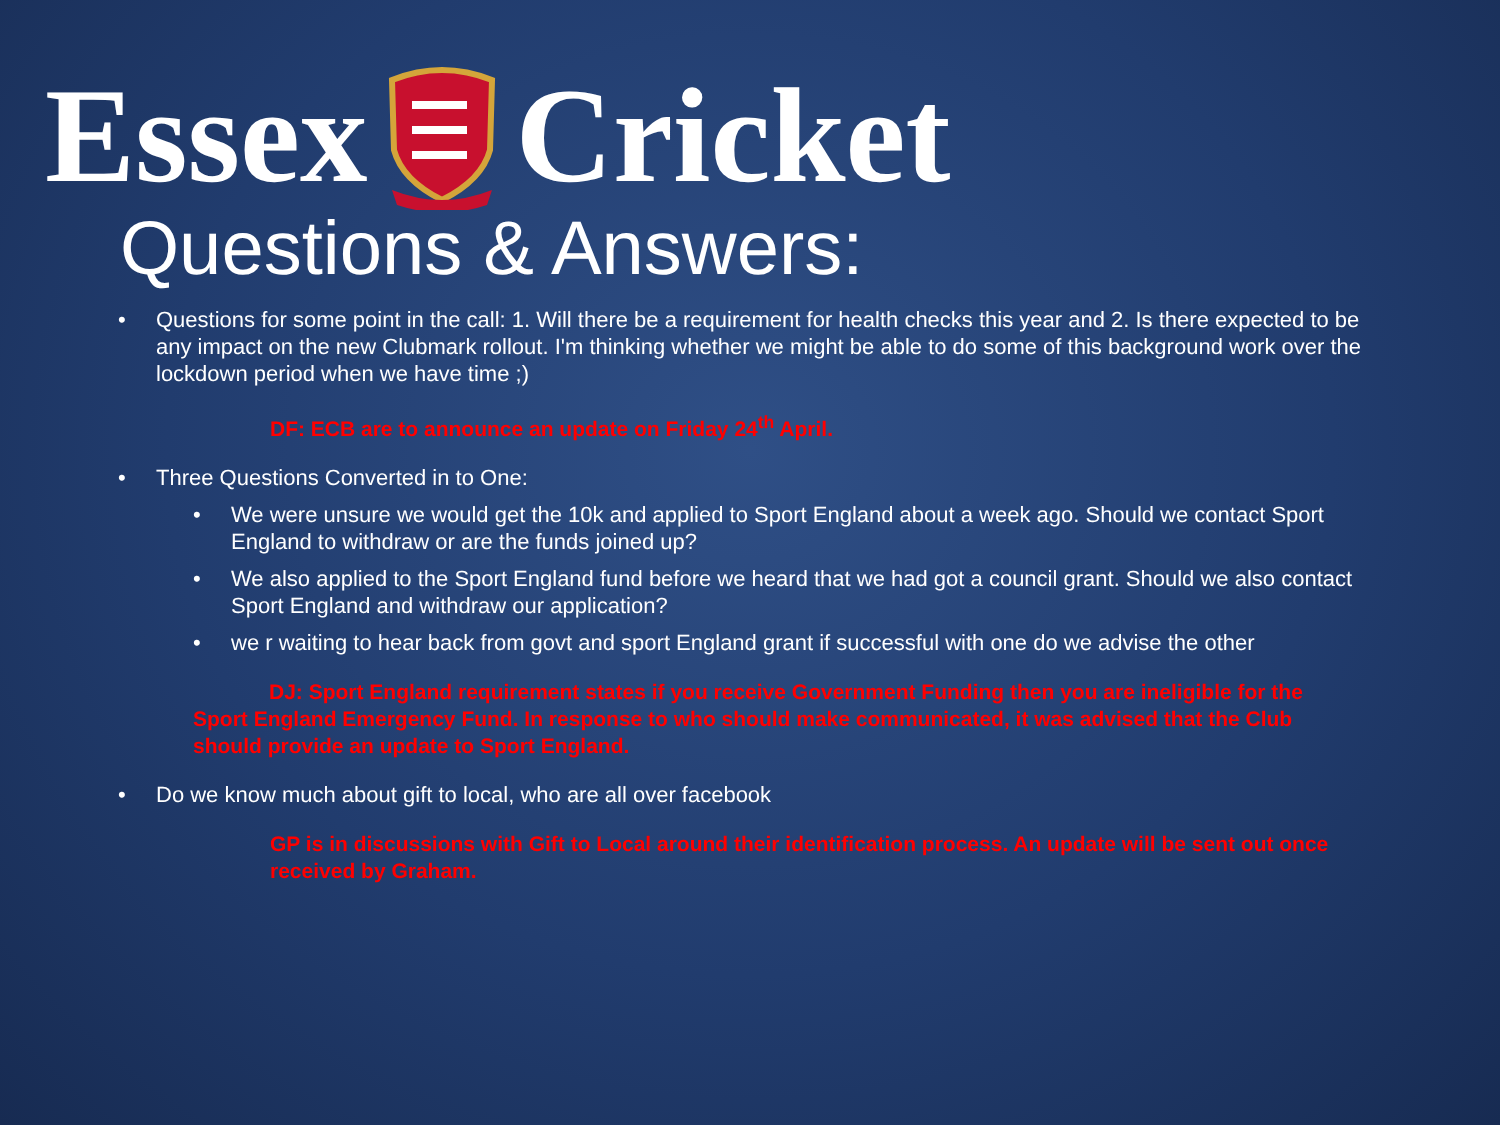Essex Cricket
Questions & Answers:
• Questions for some point in the call: 1. Will there be a requirement for health checks this year and 2. Is there expected to be any impact on the new Clubmark rollout. I'm thinking whether we might be able to do some of this background work over the lockdown period when we have time ;)
DF: ECB are to announce an update on Friday 24<sup>th</sup> April.
• Three Questions Converted in to One:
• We were unsure we would get the 10k and applied to Sport England about a week ago. Should we contact Sport England to withdraw or are the funds joined up?
• We also applied to the Sport England fund before we heard that we had got a council grant. Should we also contact Sport England and withdraw our application?
• we r waiting to hear back from govt and sport England grant if successful with one do we advise the other
DJ: Sport England requirement states if you receive Government Funding then you are ineligible for the Sport England Emergency Fund. In response to who should make communicated, it was advised that the Club should provide an update to Sport England.
• Do we know much about gift to local, who are all over facebook
GP is in discussions with Gift to Local around their identification process. An update will be sent out once received by Graham.